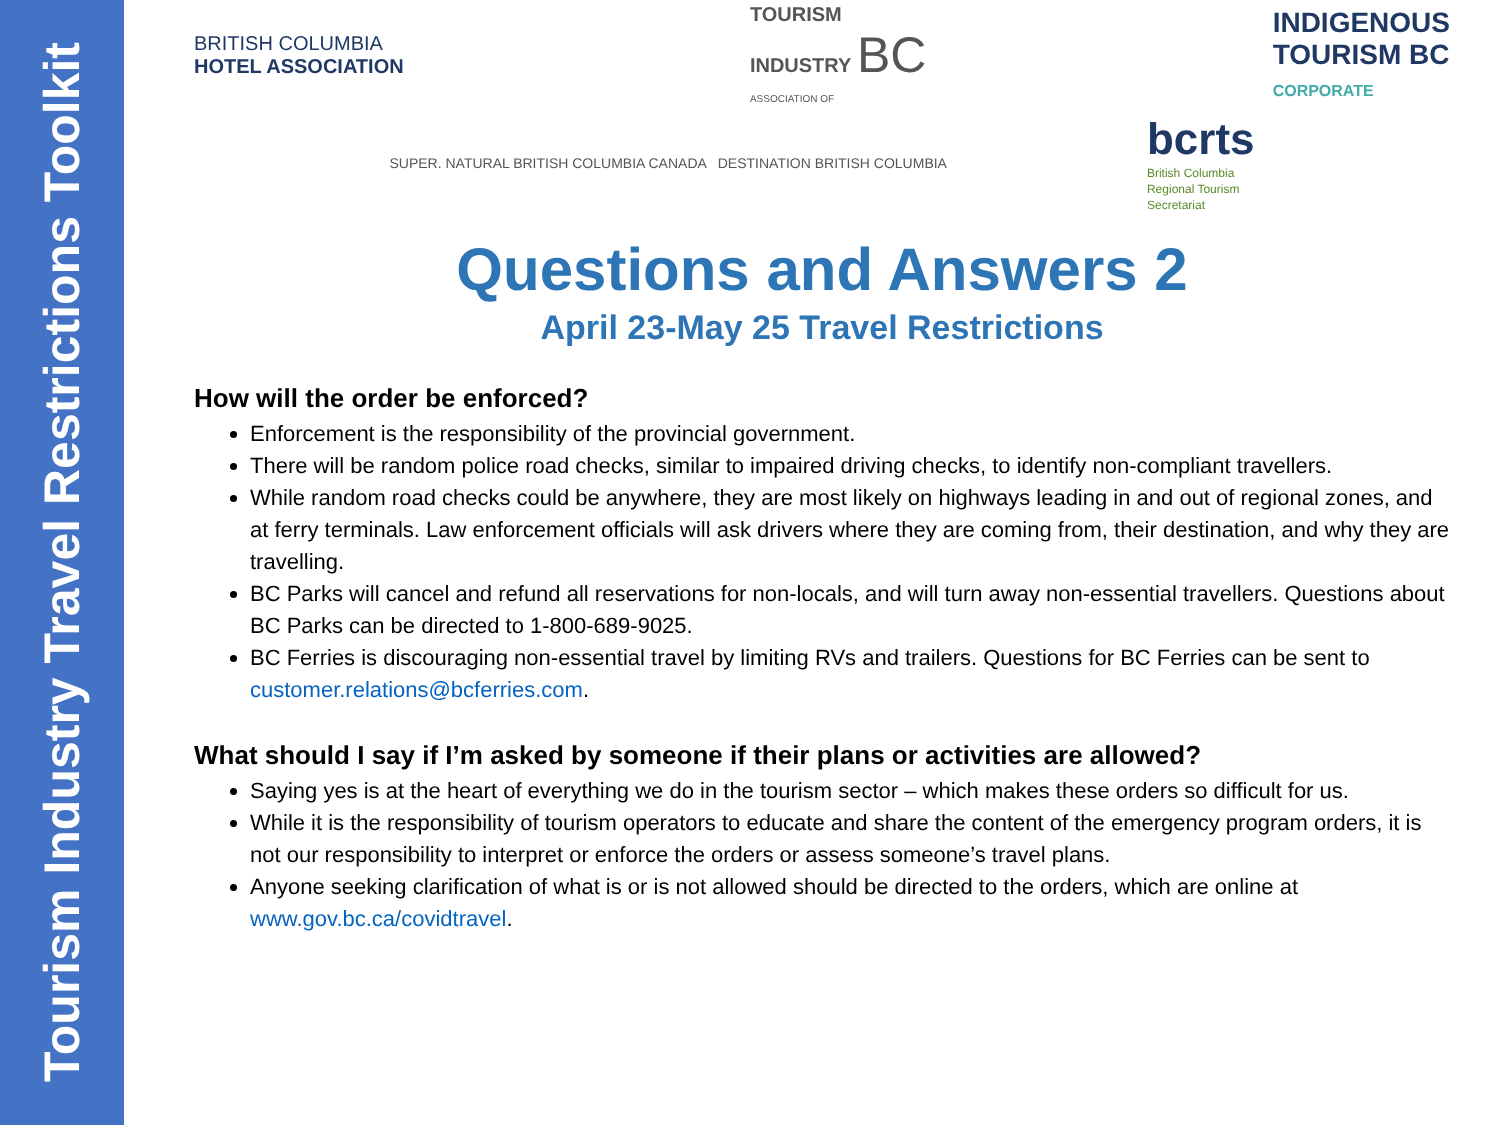Tourism Industry Travel Restrictions Toolkit
BRITISH COLUMBIA
HOTEL ASSOCIATION
TOURISM
INDUSTRY BC
ASSOCIATION OF
INDIGENOUS
TOURISM BC
CORPORATE
SUPER. NATURAL BRITISH COLUMBIA CANADA DESTINATION BRITISH COLUMBIA
bcrts
British Columbia
Regional Tourism
Secretariat
Questions and Answers 2
April 23-May 25 Travel Restrictions
How will the order be enforced?
Enforcement is the responsibility of the provincial government.
There will be random police road checks, similar to impaired driving checks, to identify non-compliant travellers.
While random road checks could be anywhere, they are most likely on highways leading in and out of regional zones, and at ferry terminals. Law enforcement officials will ask drivers where they are coming from, their destination, and why they are travelling.
BC Parks will cancel and refund all reservations for non-locals, and will turn away non-essential travellers. Questions about BC Parks can be directed to 1-800-689-9025.
BC Ferries is discouraging non-essential travel by limiting RVs and trailers. Questions for BC Ferries can be sent to customer.relations@bcferries.com.
What should I say if I’m asked by someone if their plans or activities are allowed?
Saying yes is at the heart of everything we do in the tourism sector – which makes these orders so difficult for us.
While it is the responsibility of tourism operators to educate and share the content of the emergency program orders, it is not our responsibility to interpret or enforce the orders or assess someone’s travel plans.
Anyone seeking clarification of what is or is not allowed should be directed to the orders, which are online at www.gov.bc.ca/covidtravel.